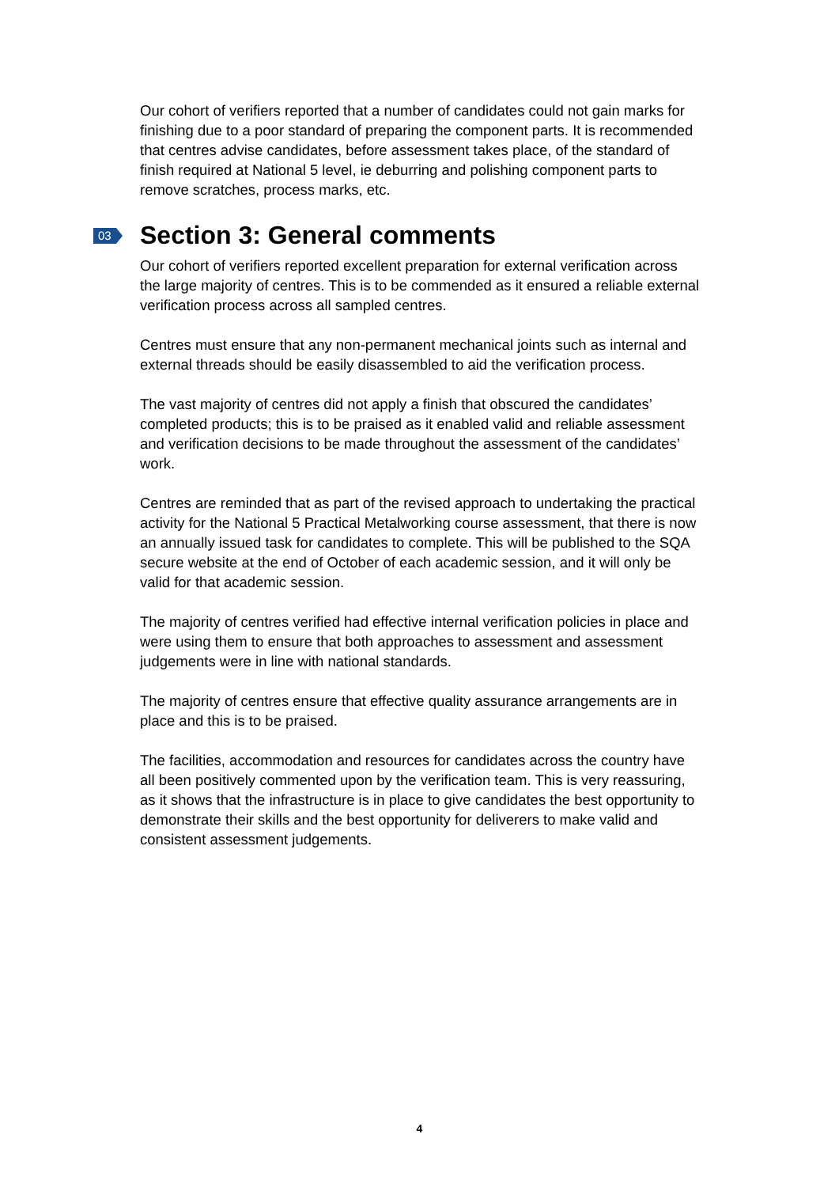Our cohort of verifiers reported that a number of candidates could not gain marks for finishing due to a poor standard of preparing the component parts. It is recommended that centres advise candidates, before assessment takes place, of the standard of finish required at National 5 level, ie deburring and polishing component parts to remove scratches, process marks, etc.
03 Section 3: General comments
Our cohort of verifiers reported excellent preparation for external verification across the large majority of centres. This is to be commended as it ensured a reliable external verification process across all sampled centres.
Centres must ensure that any non-permanent mechanical joints such as internal and external threads should be easily disassembled to aid the verification process.
The vast majority of centres did not apply a finish that obscured the candidates’ completed products; this is to be praised as it enabled valid and reliable assessment and verification decisions to be made throughout the assessment of the candidates’ work.
Centres are reminded that as part of the revised approach to undertaking the practical activity for the National 5 Practical Metalworking course assessment, that there is now an annually issued task for candidates to complete. This will be published to the SQA secure website at the end of October of each academic session, and it will only be valid for that academic session.
The majority of centres verified had effective internal verification policies in place and were using them to ensure that both approaches to assessment and assessment judgements were in line with national standards.
The majority of centres ensure that effective quality assurance arrangements are in place and this is to be praised.
The facilities, accommodation and resources for candidates across the country have all been positively commented upon by the verification team. This is very reassuring, as it shows that the infrastructure is in place to give candidates the best opportunity to demonstrate their skills and the best opportunity for deliverers to make valid and consistent assessment judgements.
4